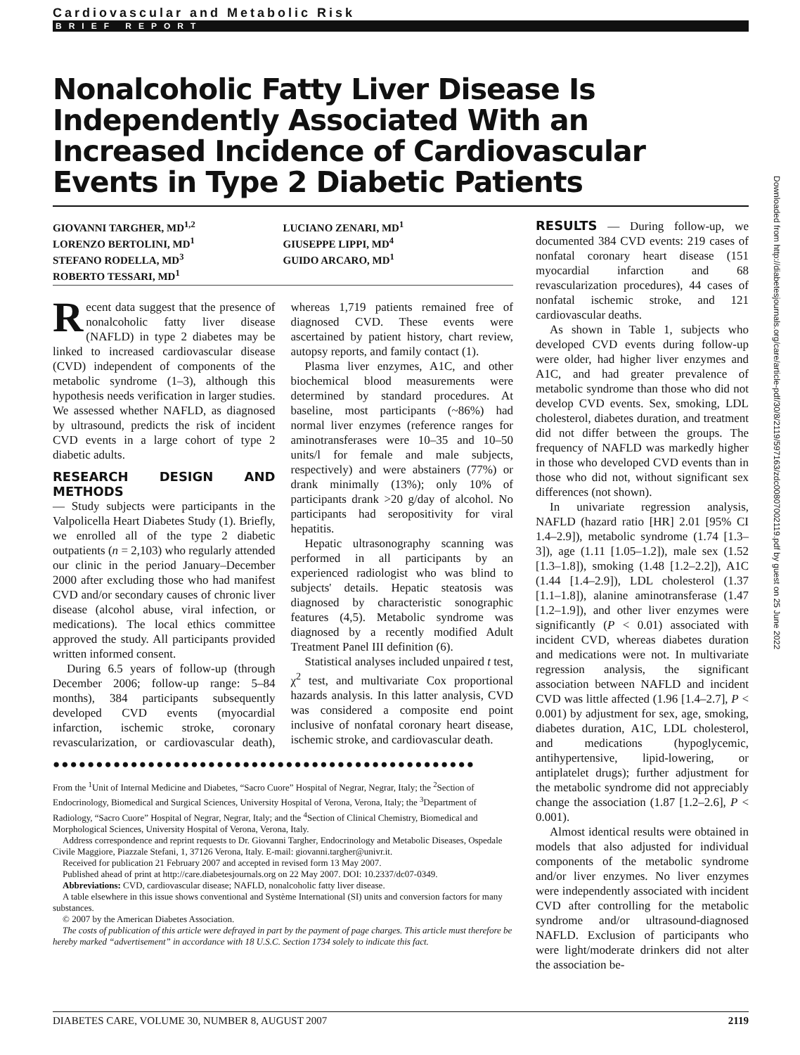Cardiovascular and Metabolic Risk
BRIEF REPORT
Nonalcoholic Fatty Liver Disease Is Independently Associated With an Increased Incidence of Cardiovascular Events in Type 2 Diabetic Patients
GIOVANNI TARGHER, MD<sup>1,2</sup>
LORENZO BERTOLINI, MD<sup>1</sup>
STEFANO RODELLA, MD<sup>3</sup>
ROBERTO TESSARI, MD<sup>1</sup>
LUCIANO ZENARI, MD<sup>1</sup>
GIUSEPPE LIPPI, MD<sup>4</sup>
GUIDO ARCARO, MD<sup>1</sup>
Recent data suggest that the presence of nonalcoholic fatty liver disease (NAFLD) in type 2 diabetes may be linked to increased cardiovascular disease (CVD) independent of components of the metabolic syndrome (1–3), although this hypothesis needs verification in larger studies. We assessed whether NAFLD, as diagnosed by ultrasound, predicts the risk of incident CVD events in a large cohort of type 2 diabetic adults.
RESEARCH DESIGN AND METHODS
— Study subjects were participants in the Valpolicella Heart Diabetes Study (1). Briefly, we enrolled all of the type 2 diabetic outpatients (n = 2,103) who regularly attended our clinic in the period January–December 2000 after excluding those who had manifest CVD and/or secondary causes of chronic liver disease (alcohol abuse, viral infection, or medications). The local ethics committee approved the study. All participants provided written informed consent.
During 6.5 years of follow-up (through December 2006; follow-up range: 5–84 months), 384 participants subsequently developed CVD events (myocardial infarction, ischemic stroke, coronary revascularization, or cardiovascular death), whereas 1,719 patients remained free of diagnosed CVD. These events were ascertained by patient history, chart review, autopsy reports, and family contact (1).
Plasma liver enzymes, A1C, and other biochemical blood measurements were determined by standard procedures. At baseline, most participants (~86%) had normal liver enzymes (reference ranges for aminotransferases were 10–35 and 10–50 units/l for female and male subjects, respectively) and were abstainers (77%) or drank minimally (13%); only 10% of participants drank >20 g/day of alcohol. No participants had seropositivity for viral hepatitis.
Hepatic ultrasonography scanning was performed in all participants by an experienced radiologist who was blind to subjects' details. Hepatic steatosis was diagnosed by characteristic sonographic features (4,5). Metabolic syndrome was diagnosed by a recently modified Adult Treatment Panel III definition (6).
Statistical analyses included unpaired t test, χ<sup>2</sup> test, and multivariate Cox proportional hazards analysis. In this latter analysis, CVD was considered a composite end point inclusive of nonfatal coronary heart disease, ischemic stroke, and cardiovascular death.
●●●●●●●●●●●●●●●●●●●●●●●●●●●●●●●●●●●●●●●●●●●●●●●●●
From the <sup>1</sup>Unit of Internal Medicine and Diabetes, “Sacro Cuore” Hospital of Negrar, Negrar, Italy; the <sup>2</sup>Section of Endocrinology, Biomedical and Surgical Sciences, University Hospital of Verona, Verona, Italy; the <sup>3</sup>Department of Radiology, “Sacro Cuore” Hospital of Negrar, Negrar, Italy; and the <sup>4</sup>Section of Clinical Chemistry, Biomedical and Morphological Sciences, University Hospital of Verona, Verona, Italy.
Address correspondence and reprint requests to Dr. Giovanni Targher, Endocrinology and Metabolic Diseases, Ospedale Civile Maggiore, Piazzale Stefani, 1, 37126 Verona, Italy. E-mail: giovanni.targher@univr.it.
Received for publication 21 February 2007 and accepted in revised form 13 May 2007.
Published ahead of print at http://care.diabetesjournals.org on 22 May 2007. DOI: 10.2337/dc07-0349.
Abbreviations: CVD, cardiovascular disease; NAFLD, nonalcoholic fatty liver disease.
A table elsewhere in this issue shows conventional and Système International (SI) units and conversion factors for many substances.
© 2007 by the American Diabetes Association.
The costs of publication of this article were defrayed in part by the payment of page charges. This article must therefore be hereby marked “advertisement” in accordance with 18 U.S.C. Section 1734 solely to indicate this fact.
RESULTS — During follow-up, we documented 384 CVD events: 219 cases of nonfatal coronary heart disease (151 myocardial infarction and 68 revascularization procedures), 44 cases of nonfatal ischemic stroke, and 121 cardiovascular deaths.
As shown in Table 1, subjects who developed CVD events during follow-up were older, had higher liver enzymes and A1C, and had greater prevalence of metabolic syndrome than those who did not develop CVD events. Sex, smoking, LDL cholesterol, diabetes duration, and treatment did not differ between the groups. The frequency of NAFLD was markedly higher in those who developed CVD events than in those who did not, without significant sex differences (not shown).
In univariate regression analysis, NAFLD (hazard ratio [HR] 2.01 [95% CI 1.4–2.9]), metabolic syndrome (1.74 [1.3–3]), age (1.11 [1.05–1.2]), male sex (1.52 [1.3–1.8]), smoking (1.48 [1.2–2.2]), A1C (1.44 [1.4–2.9]), LDL cholesterol (1.37 [1.1–1.8]), alanine aminotransferase (1.47 [1.2–1.9]), and other liver enzymes were significantly (P < 0.01) associated with incident CVD, whereas diabetes duration and medications were not. In multivariate regression analysis, the significant association between NAFLD and incident CVD was little affected (1.96 [1.4–2.7], P < 0.001) by adjustment for sex, age, smoking, diabetes duration, A1C, LDL cholesterol, and medications (hypoglycemic, antihypertensive, lipid-lowering, or antiplatelet drugs); further adjustment for the metabolic syndrome did not appreciably change the association (1.87 [1.2–2.6], P < 0.001).
Almost identical results were obtained in models that also adjusted for individual components of the metabolic syndrome and/or liver enzymes. No liver enzymes were independently associated with incident CVD after controlling for the metabolic syndrome and/or ultrasound-diagnosed NAFLD. Exclusion of participants who were light/moderate drinkers did not alter the association be-
Downloaded from http://diabetesjournals.org/care/article-pdf/30/8/2119/597163/zdc00807002119.pdf by guest on 25 June 2022
DIABETES CARE, VOLUME 30, NUMBER 8, AUGUST 2007 2119